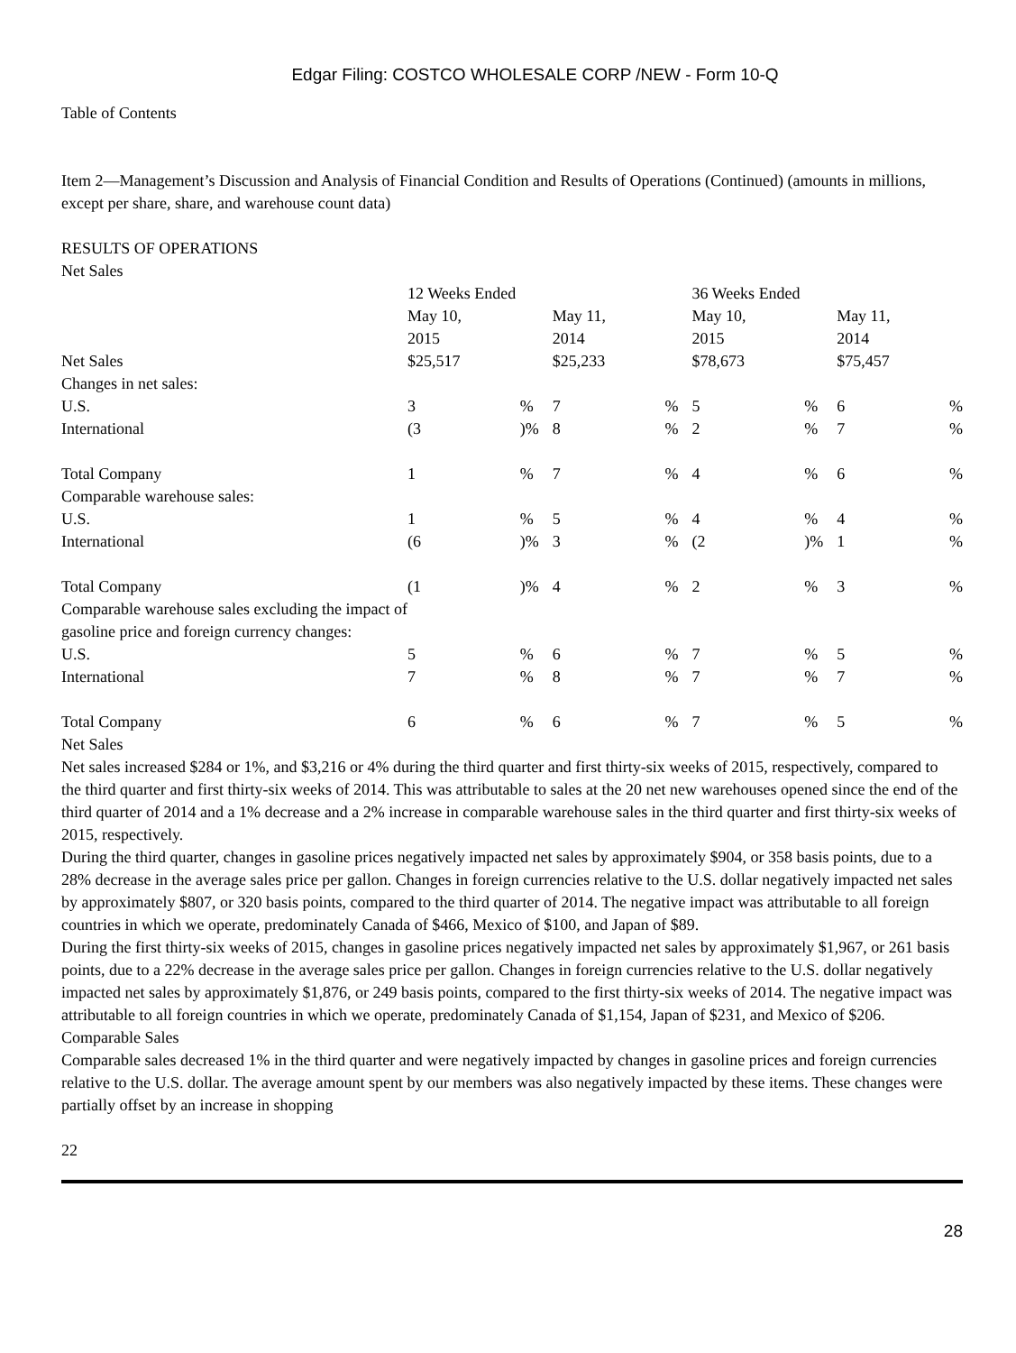Edgar Filing: COSTCO WHOLESALE CORP /NEW - Form 10-Q
Table of Contents
Item 2—Management’s Discussion and Analysis of Financial Condition and Results of Operations (Continued) (amounts in millions, except per share, share, and warehouse count data)
RESULTS OF OPERATIONS
Net Sales
| | 12 Weeks Ended | | | | 36 Weeks Ended | | | |
| | May 10, 2015 | | May 11, 2014 | | May 10, 2015 | | May 11, 2014 | |
| Net Sales | $25,517 | | $25,233 | | $78,673 | | $75,457 | |
| Changes in net sales: | | | | | | | | |
| U.S. | 3 | % | 7 | % | 5 | % | 6 | % |
| International | (3 | )% | 8 | % | 2 | % | 7 | % |
| Total Company | 1 | % | 7 | % | 4 | % | 6 | % |
| Comparable warehouse sales: | | | | | | | | |
| U.S. | 1 | % | 5 | % | 4 | % | 4 | % |
| International | (6 | )% | 3 | % | (2 | )% | 1 | % |
| Total Company | (1 | )% | 4 | % | 2 | % | 3 | % |
| Comparable warehouse sales excluding the impact of gasoline price and foreign currency changes: | | | | | | | | |
| U.S. | 5 | % | 6 | % | 7 | % | 5 | % |
| International | 7 | % | 8 | % | 7 | % | 7 | % |
| Total Company | 6 | % | 6 | % | 7 | % | 5 | % |
Net Sales
Net sales increased $284 or 1%, and $3,216 or 4% during the third quarter and first thirty-six weeks of 2015, respectively, compared to the third quarter and first thirty-six weeks of 2014. This was attributable to sales at the 20 net new warehouses opened since the end of the third quarter of 2014 and a 1% decrease and a 2% increase in comparable warehouse sales in the third quarter and first thirty-six weeks of 2015, respectively.
During the third quarter, changes in gasoline prices negatively impacted net sales by approximately $904, or 358 basis points, due to a 28% decrease in the average sales price per gallon. Changes in foreign currencies relative to the U.S. dollar negatively impacted net sales by approximately $807, or 320 basis points, compared to the third quarter of 2014. The negative impact was attributable to all foreign countries in which we operate, predominately Canada of $466, Mexico of $100, and Japan of $89.
During the first thirty-six weeks of 2015, changes in gasoline prices negatively impacted net sales by approximately $1,967, or 261 basis points, due to a 22% decrease in the average sales price per gallon. Changes in foreign currencies relative to the U.S. dollar negatively impacted net sales by approximately $1,876, or 249 basis points, compared to the first thirty-six weeks of 2014. The negative impact was attributable to all foreign countries in which we operate, predominately Canada of $1,154, Japan of $231, and Mexico of $206.
Comparable Sales
Comparable sales decreased 1% in the third quarter and were negatively impacted by changes in gasoline prices and foreign currencies relative to the U.S. dollar. The average amount spent by our members was also negatively impacted by these items. These changes were partially offset by an increase in shopping
22
28